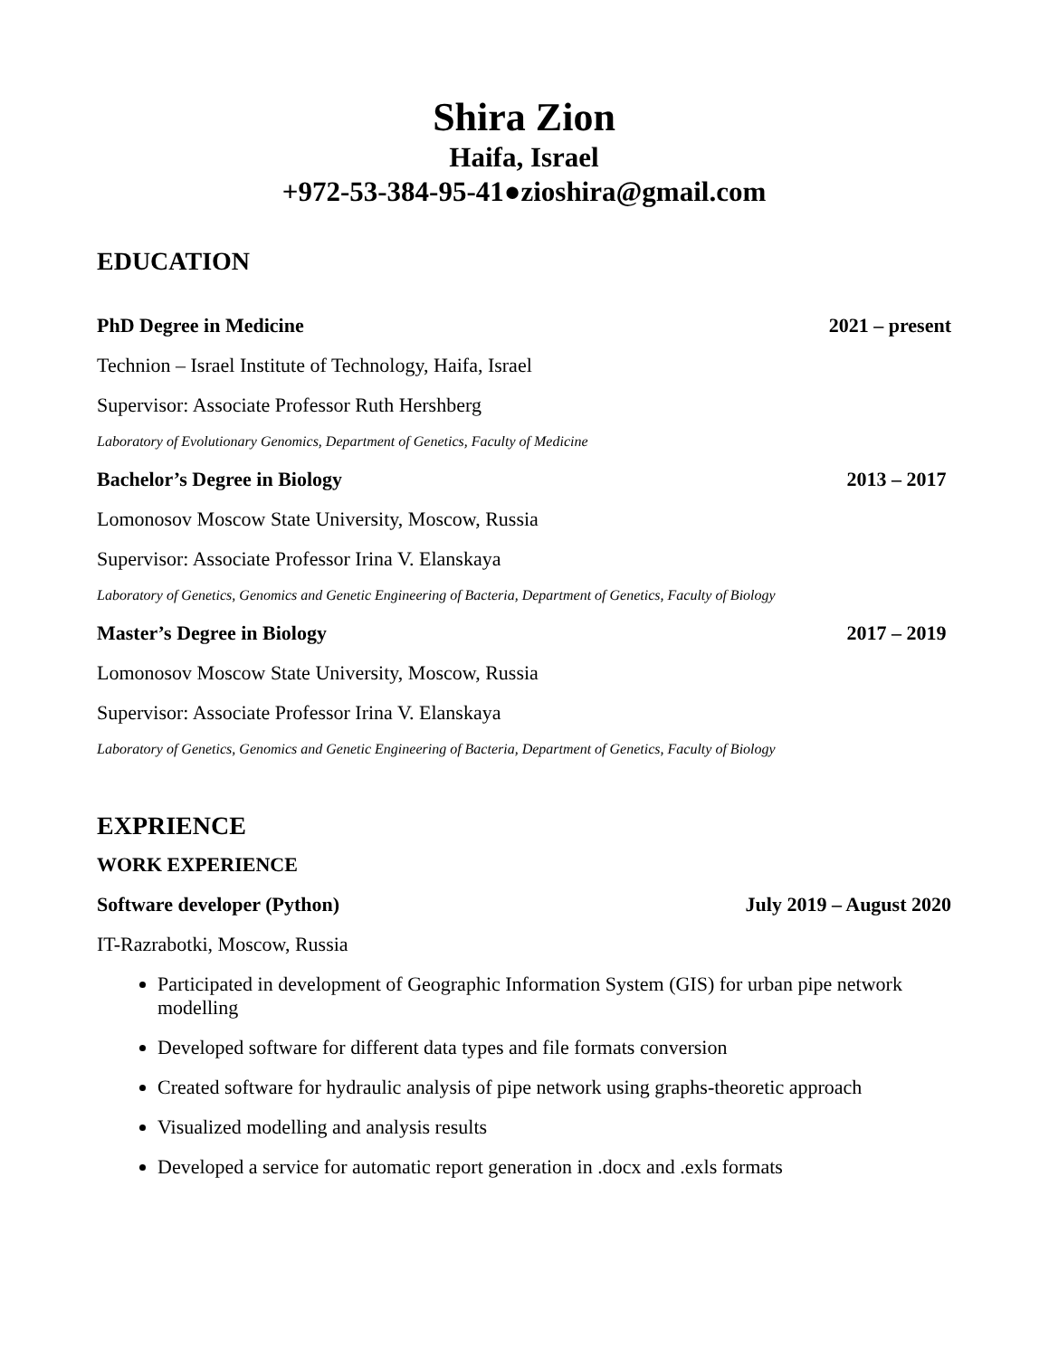Shira Zion
Haifa, Israel
+972-53-384-95-41●zioshira@gmail.com
EDUCATION
PhD Degree in Medicine 2021 – present
Technion – Israel Institute of Technology, Haifa, Israel
Supervisor: Associate Professor Ruth Hershberg
Laboratory of Evolutionary Genomics, Department of Genetics, Faculty of Medicine
Bachelor’s Degree in Biology 2013 – 2017
Lomonosov Moscow State University, Moscow, Russia
Supervisor: Associate Professor Irina V. Elanskaya
Laboratory of Genetics, Genomics and Genetic Engineering of Bacteria, Department of Genetics, Faculty of Biology
Master’s Degree in Biology 2017 – 2019
Lomonosov Moscow State University, Moscow, Russia
Supervisor: Associate Professor Irina V. Elanskaya
Laboratory of Genetics, Genomics and Genetic Engineering of Bacteria, Department of Genetics, Faculty of Biology
EXPRIENCE
WORK EXPERIENCE
Software developer (Python) July 2019 – August 2020
IT-Razrabotki, Moscow, Russia
Participated in development of Geographic Information System (GIS) for urban pipe network modelling
Developed software for different data types and file formats conversion
Created software for hydraulic analysis of pipe network using graphs-theoretic approach
Visualized modelling and analysis results
Developed a service for automatic report generation in .docx and .exls formats